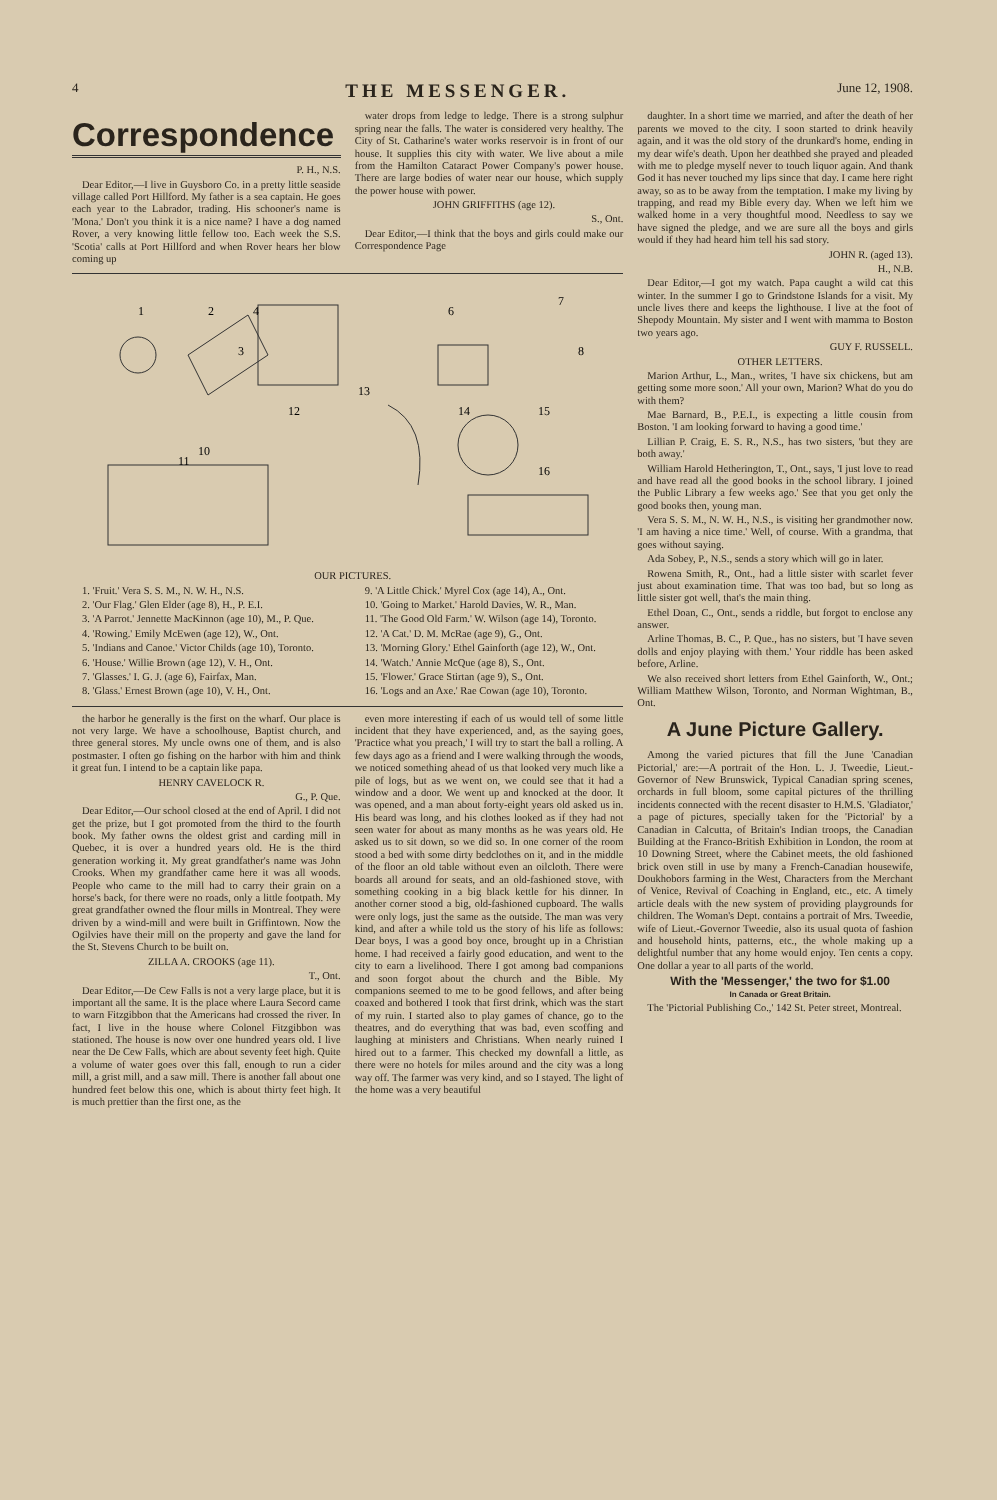4 THE MESSENGER. June 12, 1908.
Correspondence
P. H., N.S.
Dear Editor,—I live in Guysboro Co. in a pretty little seaside village called Port Hillford. My father is a sea captain. He goes each year to the Labrador, trading. His schooner's name is 'Mona.' Don't you think it is a nice name? I have a dog named Rover, a very knowing little fellow too. Each week the S.S. 'Scotia' calls at Port Hillford and when Rover hears her blow coming up
water drops from ledge to ledge. There is a strong sulphur spring near the falls. The water is considered very healthy. The City of St. Catharine's water works reservoir is in front of our house. It supplies this city with water. We live about a mile from the Hamilton Cataract Power Company's power house. There are large bodies of water near our house, which supply the power house with power.
JOHN GRIFFITHS (age 12).
S., Ont.
Dear Editor,—I think that the boys and girls could make our Correspondence Page
1
2
3
4
6
7
8
10
11
12
13
14
15
16
OUR PICTURES.
1. 'Fruit.' Vera S. S. M., N. W. H., N.S.
2. 'Our Flag.' Glen Elder (age 8), H., P. E.I.
3. 'A Parrot.' Jennette MacKinnon (age 10), M., P. Que.
4. 'Rowing.' Emily McEwen (age 12), W., Ont.
5. 'Indians and Canoe.' Victor Childs (age 10), Toronto.
6. 'House.' Willie Brown (age 12), V. H., Ont.
7. 'Glasses.' I. G. J. (age 6), Fairfax, Man.
8. 'Glass.' Ernest Brown (age 10), V. H., Ont.
9. 'A Little Chick.' Myrel Cox (age 14), A., Ont.
10. 'Going to Market.' Harold Davies, W. R., Man.
11. 'The Good Old Farm.' W. Wilson (age 14), Toronto.
12. 'A Cat.' D. M. McRae (age 9), G., Ont.
13. 'Morning Glory.' Ethel Gainforth (age 12), W., Ont.
14. 'Watch.' Annie McQue (age 8), S., Ont.
15. 'Flower.' Grace Stirtan (age 9), S., Ont.
16. 'Logs and an Axe.' Rae Cowan (age 10), Toronto.
the harbor he generally is the first on the wharf. Our place is not very large. We have a schoolhouse, Baptist church, and three general stores. My uncle owns one of them, and is also postmaster. I often go fishing on the harbor with him and think it great fun. I intend to be a captain like papa.
HENRY CAVELOCK R.
G., P. Que.
Dear Editor,—Our school closed at the end of April. I did not get the prize, but I got promoted from the third to the fourth book. My father owns the oldest grist and carding mill in Quebec, it is over a hundred years old. He is the third generation working it. My great grandfather's name was John Crooks. When my grandfather came here it was all woods. People who came to the mill had to carry their grain on a horse's back, for there were no roads, only a little footpath. My great grandfather owned the flour mills in Montreal. They were driven by a wind-mill and were built in Griffintown. Now the Ogilvies have their mill on the property and gave the land for the St. Stevens Church to be built on.
ZILLA A. CROOKS (age 11).
T., Ont.
Dear Editor,—De Cew Falls is not a very large place, but it is important all the same. It is the place where Laura Secord came to warn Fitzgibbon that the Americans had crossed the river. In fact, I live in the house where Colonel Fitzgibbon was stationed. The house is now over one hundred years old. I live near the De Cew Falls, which are about seventy feet high. Quite a volume of water goes over this fall, enough to run a cider mill, a grist mill, and a saw mill. There is another fall about one hundred feet below this one, which is about thirty feet high. It is much prettier than the first one, as the
even more interesting if each of us would tell of some little incident that they have experienced, and, as the saying goes, 'Practice what you preach,' I will try to start the ball a rolling. A few days ago as a friend and I were walking through the woods, we noticed something ahead of us that looked very much like a pile of logs, but as we went on, we could see that it had a window and a door. We went up and knocked at the door. It was opened, and a man about forty-eight years old asked us in. His beard was long, and his clothes looked as if they had not seen water for about as many months as he was years old. He asked us to sit down, so we did so. In one corner of the room stood a bed with some dirty bedclothes on it, and in the middle of the floor an old table without even an oilcloth. There were boards all around for seats, and an old-fashioned stove, with something cooking in a big black kettle for his dinner. In another corner stood a big, old-fashioned cupboard. The walls were only logs, just the same as the outside. The man was very kind, and after a while told us the story of his life as follows: Dear boys, I was a good boy once, brought up in a Christian home. I had received a fairly good education, and went to the city to earn a livelihood. There I got among bad companions and soon forgot about the church and the Bible. My companions seemed to me to be good fellows, and after being coaxed and bothered I took that first drink, which was the start of my ruin. I started also to play games of chance, go to the theatres, and do everything that was bad, even scoffing and laughing at ministers and Christians. When nearly ruined I hired out to a farmer. This checked my downfall a little, as there were no hotels for miles around and the city was a long way off. The farmer was very kind, and so I stayed. The light of the home was a very beautiful
daughter. In a short time we married, and after the death of her parents we moved to the city. I soon started to drink heavily again, and it was the old story of the drunkard's home, ending in my dear wife's death. Upon her deathbed she prayed and pleaded with me to pledge myself never to touch liquor again. And thank God it has never touched my lips since that day. I came here right away, so as to be away from the temptation. I make my living by trapping, and read my Bible every day. When we left him we walked home in a very thoughtful mood. Needless to say we have signed the pledge, and we are sure all the boys and girls would if they had heard him tell his sad story.
JOHN R. (aged 13).
H., N.B.
Dear Editor,—I got my watch. Papa caught a wild cat this winter. In the summer I go to Grindstone Islands for a visit. My uncle lives there and keeps the lighthouse. I live at the foot of Shepody Mountain. My sister and I went with mamma to Boston two years ago.
GUY F. RUSSELL.
OTHER LETTERS.
Marion Arthur, L., Man., writes, 'I have six chickens, but am getting some more soon.' All your own, Marion? What do you do with them?
Mae Barnard, B., P.E.I., is expecting a little cousin from Boston. 'I am looking forward to having a good time.'
Lillian P. Craig, E. S. R., N.S., has two sisters, 'but they are both away.'
William Harold Hetherington, T., Ont., says, 'I just love to read and have read all the good books in the school library. I joined the Public Library a few weeks ago.' See that you get only the good books then, young man.
Vera S. S. M., N. W. H., N.S., is visiting her grandmother now. 'I am having a nice time.' Well, of course. With a grandma, that goes without saying.
Ada Sobey, P., N.S., sends a story which will go in later.
Rowena Smith, R., Ont., had a little sister with scarlet fever just about examination time. That was too bad, but so long as little sister got well, that's the main thing.
Ethel Doan, C., Ont., sends a riddle, but forgot to enclose any answer.
Arline Thomas, B. C., P. Que., has no sisters, but 'I have seven dolls and enjoy playing with them.' Your riddle has been asked before, Arline.
We also received short letters from Ethel Gainforth, W., Ont.; William Matthew Wilson, Toronto, and Norman Wightman, B., Ont.
A June Picture Gallery.
Among the varied pictures that fill the June 'Canadian Pictorial,' are:—A portrait of the Hon. L. J. Tweedie, Lieut.-Governor of New Brunswick, Typical Canadian spring scenes, orchards in full bloom, some capital pictures of the thrilling incidents connected with the recent disaster to H.M.S. 'Gladiator,' a page of pictures, specially taken for the 'Pictorial' by a Canadian in Calcutta, of Britain's Indian troops, the Canadian Building at the Franco-British Exhibition in London, the room at 10 Downing Street, where the Cabinet meets, the old fashioned brick oven still in use by many a French-Canadian housewife, Doukhobors farming in the West, Characters from the Merchant of Venice, Revival of Coaching in England, etc., etc. A timely article deals with the new system of providing playgrounds for children. The Woman's Dept. contains a portrait of Mrs. Tweedie, wife of Lieut.-Governor Tweedie, also its usual quota of fashion and household hints, patterns, etc., the whole making up a delightful number that any home would enjoy. Ten cents a copy. One dollar a year to all parts of the world.
With the 'Messenger,' the two for $1.00
In Canada or Great Britain.
The 'Pictorial Publishing Co.,' 142 St. Peter street, Montreal.